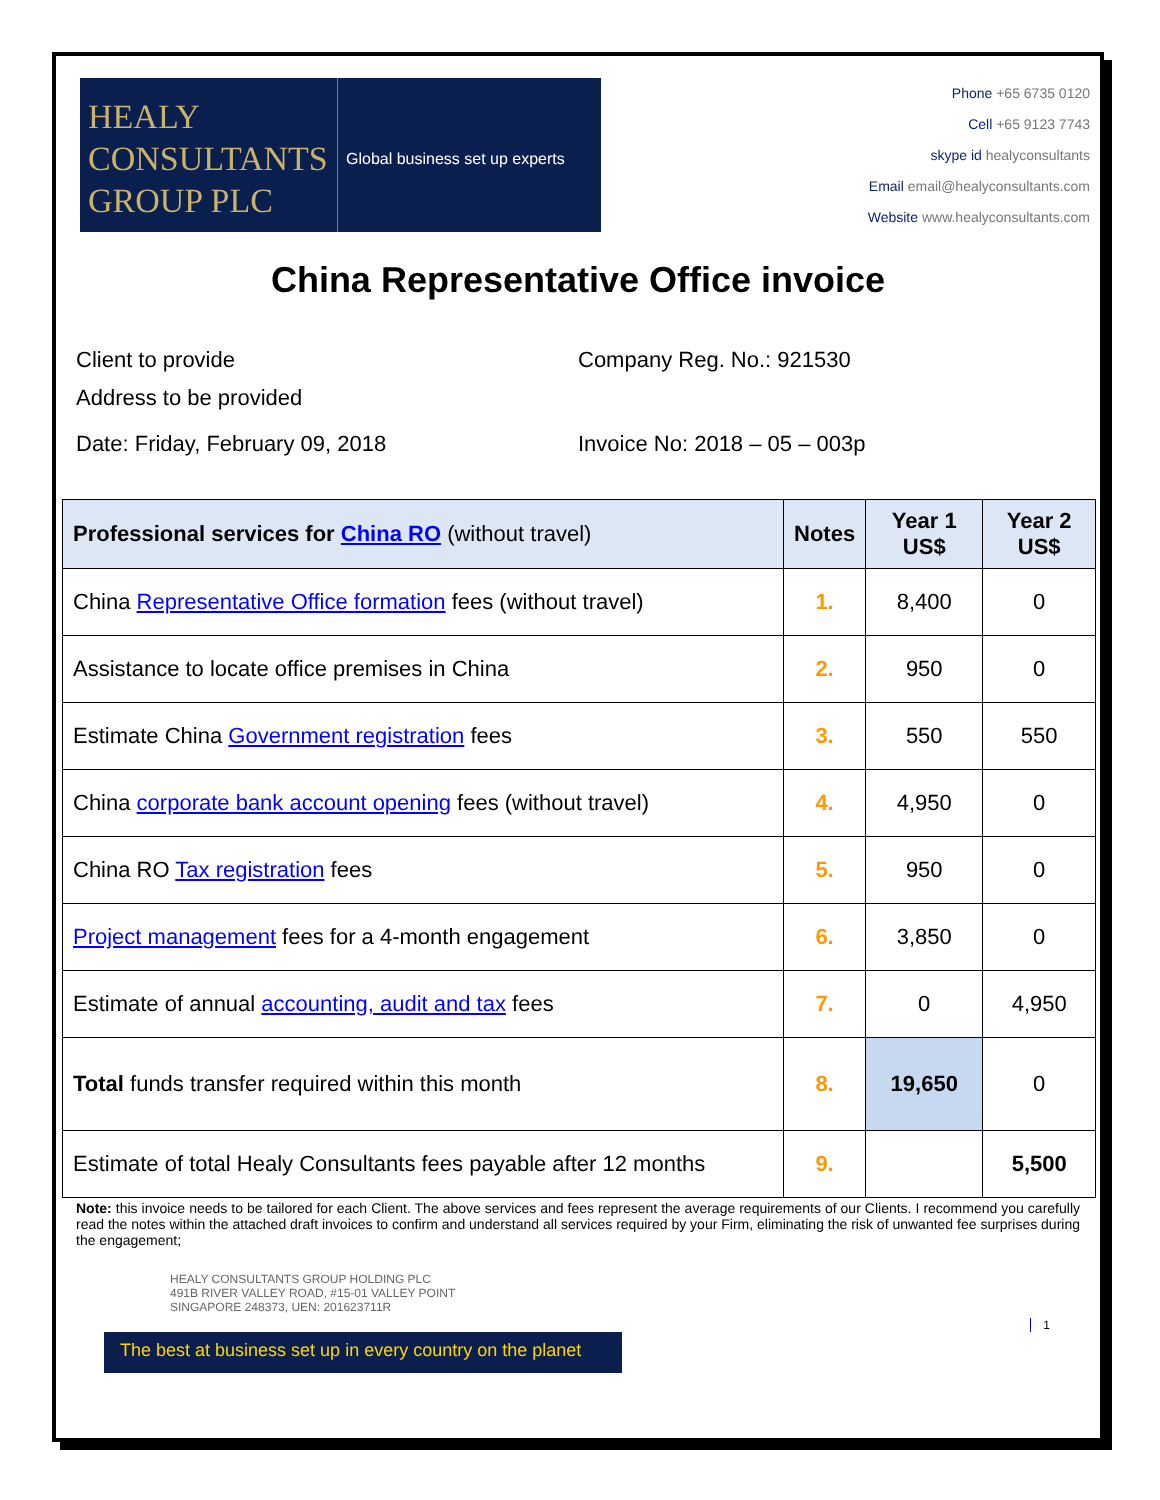HEALY
CONSULTANTS
GROUP PLC
Global business set up experts
Phone +65 6735 0120
Cell +65 9123 7743
skype id healyconsultants
Email email@healyconsultants.com
Website www.healyconsultants.com
China Representative Office invoice
Client to provide
Address to be provided
Company Reg. No.: 921530
Date: Friday, February 09, 2018
Invoice No: 2018 – 05 – 003p
| Professional services for China RO (without travel) | Notes | Year 1 US$ | Year 2 US$ |
| --- | --- | --- | --- |
| China Representative Office formation fees (without travel) | 1. | 8,400 | 0 |
| Assistance to locate office premises in China | 2. | 950 | 0 |
| Estimate China Government registration fees | 3. | 550 | 550 |
| China corporate bank account opening fees (without travel) | 4. | 4,950 | 0 |
| China RO Tax registration fees | 5. | 950 | 0 |
| Project management fees for a 4-month engagement | 6. | 3,850 | 0 |
| Estimate of annual accounting, audit and tax fees | 7. | 0 | 4,950 |
| Total funds transfer required within this month | 8. | 19,650 | 0 |
| Estimate of total Healy Consultants fees payable after 12 months | 9. | | 5,500 |
Note: this invoice needs to be tailored for each Client. The above services and fees represent the average requirements of our Clients. I recommend you carefully read the notes within the attached draft invoices to confirm and understand all services required by your Firm, eliminating the risk of unwanted fee surprises during the engagement;
HEALY CONSULTANTS GROUP HOLDING PLC
491B RIVER VALLEY ROAD, #15-01 VALLEY POINT
SINGAPORE 248373, UEN: 201623711R
1
The best at business set up in every country on the planet